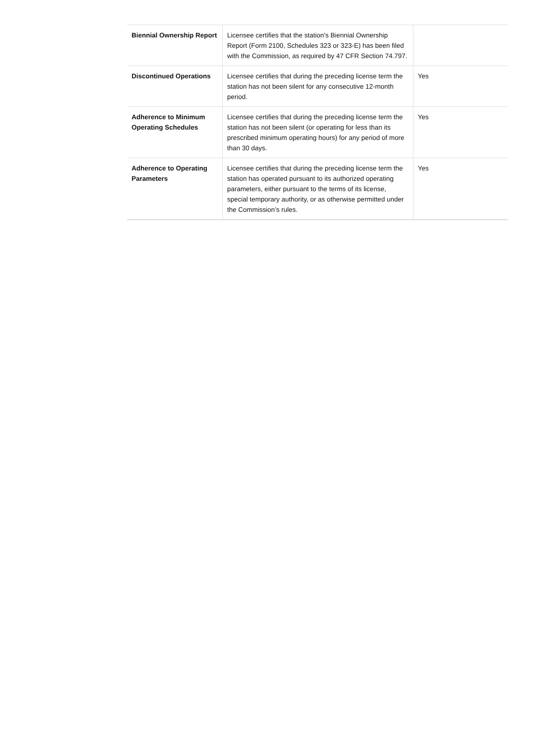| Biennial Ownership Report | Licensee certifies that the station's Biennial Ownership Report (Form 2100, Schedules 323 or 323-E) has been filed with the Commission, as required by 47 CFR Section 74.797. | |
| Discontinued Operations | Licensee certifies that during the preceding license term the station has not been silent for any consecutive 12-month period. | Yes |
| Adherence to Minimum Operating Schedules | Licensee certifies that during the preceding license term the station has not been silent (or operating for less than its prescribed minimum operating hours) for any period of more than 30 days. | Yes |
| Adherence to Operating Parameters | Licensee certifies that during the preceding license term the station has operated pursuant to its authorized operating parameters, either pursuant to the terms of its license, special temporary authority, or as otherwise permitted under the Commission’s rules. | Yes |